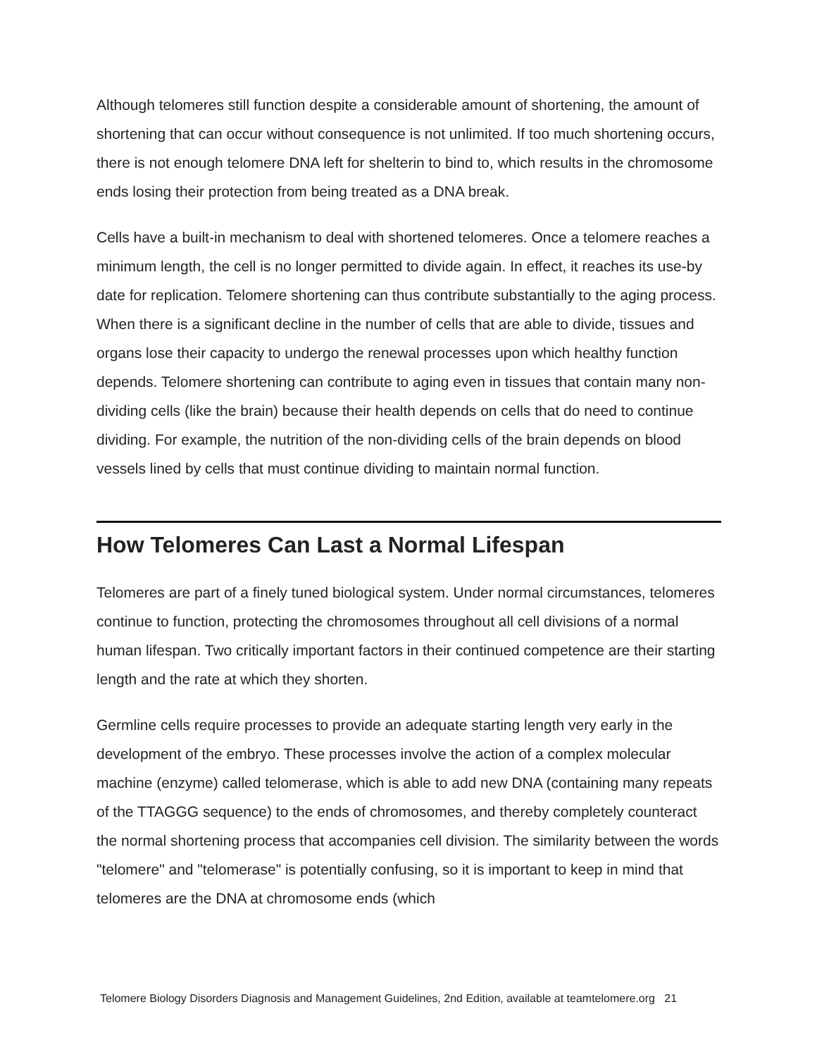Although telomeres still function despite a considerable amount of shortening, the amount of shortening that can occur without consequence is not unlimited. If too much shortening occurs, there is not enough telomere DNA left for shelterin to bind to, which results in the chromosome ends losing their protection from being treated as a DNA break.
Cells have a built-in mechanism to deal with shortened telomeres. Once a telomere reaches a minimum length, the cell is no longer permitted to divide again. In effect, it reaches its use-by date for replication. Telomere shortening can thus contribute substantially to the aging process. When there is a significant decline in the number of cells that are able to divide, tissues and organs lose their capacity to undergo the renewal processes upon which healthy function depends. Telomere shortening can contribute to aging even in tissues that contain many non-dividing cells (like the brain) because their health depends on cells that do need to continue dividing. For example, the nutrition of the non-dividing cells of the brain depends on blood vessels lined by cells that must continue dividing to maintain normal function.
How Telomeres Can Last a Normal Lifespan
Telomeres are part of a finely tuned biological system. Under normal circumstances, telomeres continue to function, protecting the chromosomes throughout all cell divisions of a normal human lifespan. Two critically important factors in their continued competence are their starting length and the rate at which they shorten.
Germline cells require processes to provide an adequate starting length very early in the development of the embryo. These processes involve the action of a complex molecular machine (enzyme) called telomerase, which is able to add new DNA (containing many repeats of the TTAGGG sequence) to the ends of chromosomes, and thereby completely counteract the normal shortening process that accompanies cell division. The similarity between the words "telomere" and "telomerase" is potentially confusing, so it is important to keep in mind that telomeres are the DNA at chromosome ends (which
Telomere Biology Disorders Diagnosis and Management Guidelines, 2nd Edition, available at teamtelomere.org 21